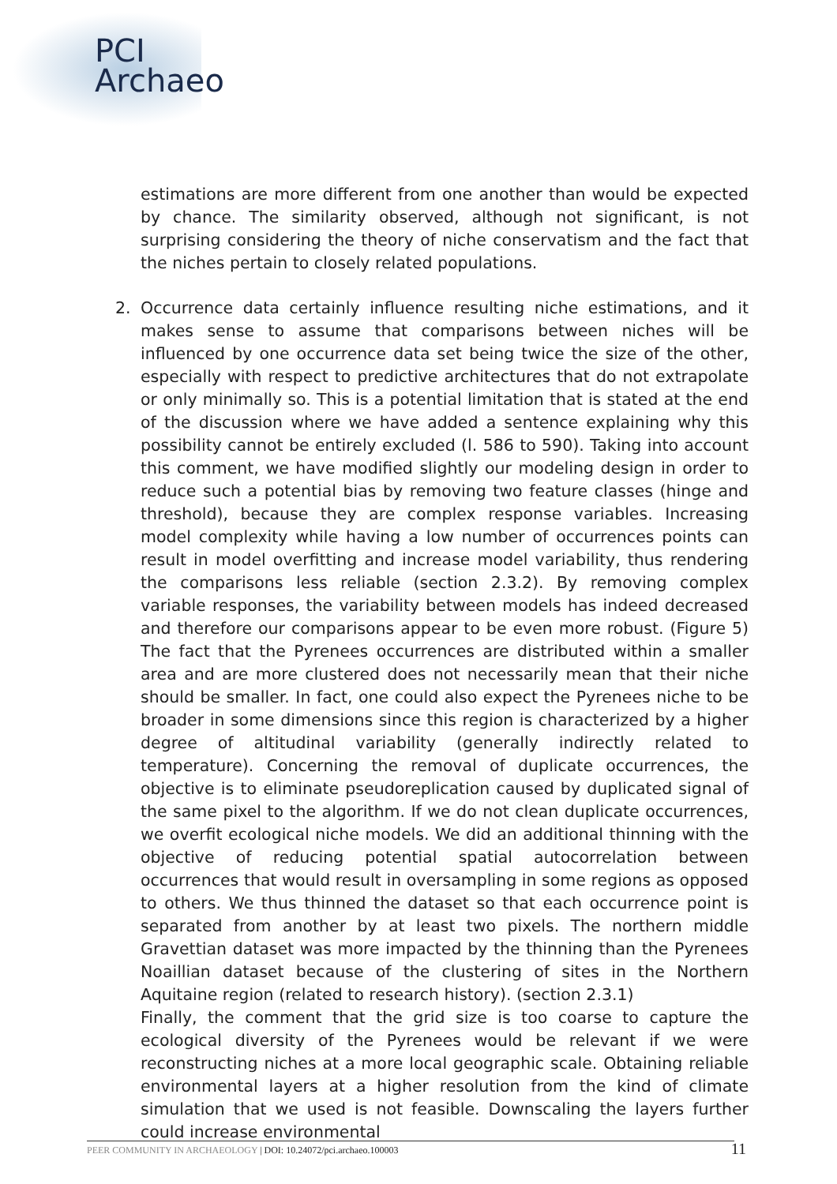PCI
Archaeo
estimations are more different from one another than would be expected by chance. The similarity observed, although not significant, is not surprising considering the theory of niche conservatism and the fact that the niches pertain to closely related populations.
2. Occurrence data certainly influence resulting niche estimations, and it makes sense to assume that comparisons between niches will be influenced by one occurrence data set being twice the size of the other, especially with respect to predictive architectures that do not extrapolate or only minimally so. This is a potential limitation that is stated at the end of the discussion where we have added a sentence explaining why this possibility cannot be entirely excluded (l. 586 to 590). Taking into account this comment, we have modified slightly our modeling design in order to reduce such a potential bias by removing two feature classes (hinge and threshold), because they are complex response variables. Increasing model complexity while having a low number of occurrences points can result in model overfitting and increase model variability, thus rendering the comparisons less reliable (section 2.3.2). By removing complex variable responses, the variability between models has indeed decreased and therefore our comparisons appear to be even more robust. (Figure 5) The fact that the Pyrenees occurrences are distributed within a smaller area and are more clustered does not necessarily mean that their niche should be smaller. In fact, one could also expect the Pyrenees niche to be broader in some dimensions since this region is characterized by a higher degree of altitudinal variability (generally indirectly related to temperature). Concerning the removal of duplicate occurrences, the objective is to eliminate pseudoreplication caused by duplicated signal of the same pixel to the algorithm. If we do not clean duplicate occurrences, we overfit ecological niche models. We did an additional thinning with the objective of reducing potential spatial autocorrelation between occurrences that would result in oversampling in some regions as opposed to others. We thus thinned the dataset so that each occurrence point is separated from another by at least two pixels. The northern middle Gravettian dataset was more impacted by the thinning than the Pyrenees Noaillian dataset because of the clustering of sites in the Northern Aquitaine region (related to research history). (section 2.3.1)
Finally, the comment that the grid size is too coarse to capture the ecological diversity of the Pyrenees would be relevant if we were reconstructing niches at a more local geographic scale. Obtaining reliable environmental layers at a higher resolution from the kind of climate simulation that we used is not feasible. Downscaling the layers further could increase environmental
PEER COMMUNITY IN ARCHAEOLOGY | DOI: 10.24072/pci.archaeo.100003 11